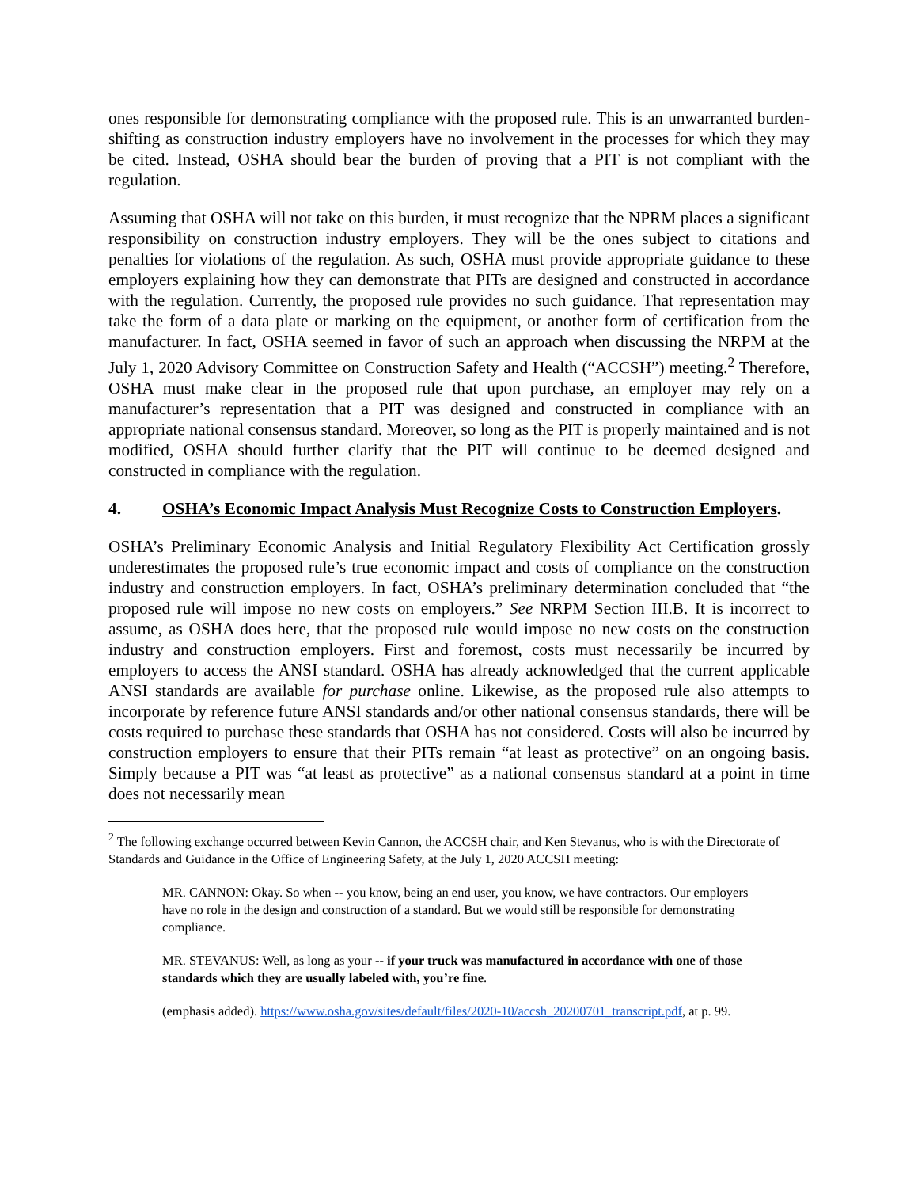ones responsible for demonstrating compliance with the proposed rule. This is an unwarranted burden-shifting as construction industry employers have no involvement in the processes for which they may be cited. Instead, OSHA should bear the burden of proving that a PIT is not compliant with the regulation.
Assuming that OSHA will not take on this burden, it must recognize that the NPRM places a significant responsibility on construction industry employers. They will be the ones subject to citations and penalties for violations of the regulation. As such, OSHA must provide appropriate guidance to these employers explaining how they can demonstrate that PITs are designed and constructed in accordance with the regulation. Currently, the proposed rule provides no such guidance. That representation may take the form of a data plate or marking on the equipment, or another form of certification from the manufacturer. In fact, OSHA seemed in favor of such an approach when discussing the NRPM at the July 1, 2020 Advisory Committee on Construction Safety and Health (“ACCSH”) meeting.<sup>2</sup> Therefore, OSHA must make clear in the proposed rule that upon purchase, an employer may rely on a manufacturer’s representation that a PIT was designed and constructed in compliance with an appropriate national consensus standard. Moreover, so long as the PIT is properly maintained and is not modified, OSHA should further clarify that the PIT will continue to be deemed designed and constructed in compliance with the regulation.
4. OSHA’s Economic Impact Analysis Must Recognize Costs to Construction Employers.
OSHA’s Preliminary Economic Analysis and Initial Regulatory Flexibility Act Certification grossly underestimates the proposed rule’s true economic impact and costs of compliance on the construction industry and construction employers. In fact, OSHA’s preliminary determination concluded that “the proposed rule will impose no new costs on employers.” See NRPM Section III.B. It is incorrect to assume, as OSHA does here, that the proposed rule would impose no new costs on the construction industry and construction employers. First and foremost, costs must necessarily be incurred by employers to access the ANSI standard. OSHA has already acknowledged that the current applicable ANSI standards are available for purchase online. Likewise, as the proposed rule also attempts to incorporate by reference future ANSI standards and/or other national consensus standards, there will be costs required to purchase these standards that OSHA has not considered. Costs will also be incurred by construction employers to ensure that their PITs remain “at least as protective” on an ongoing basis. Simply because a PIT was “at least as protective” as a national consensus standard at a point in time does not necessarily mean
<sup>2</sup> The following exchange occurred between Kevin Cannon, the ACCSH chair, and Ken Stevanus, who is with the Directorate of Standards and Guidance in the Office of Engineering Safety, at the July 1, 2020 ACCSH meeting:
MR. CANNON: Okay. So when -- you know, being an end user, you know, we have contractors. Our employers have no role in the design and construction of a standard. But we would still be responsible for demonstrating compliance.
MR. STEVANUS: Well, as long as your -- if your truck was manufactured in accordance with one of those standards which they are usually labeled with, you’re fine.
(emphasis added). https://www.osha.gov/sites/default/files/2020-10/accsh_20200701_transcript.pdf, at p. 99.